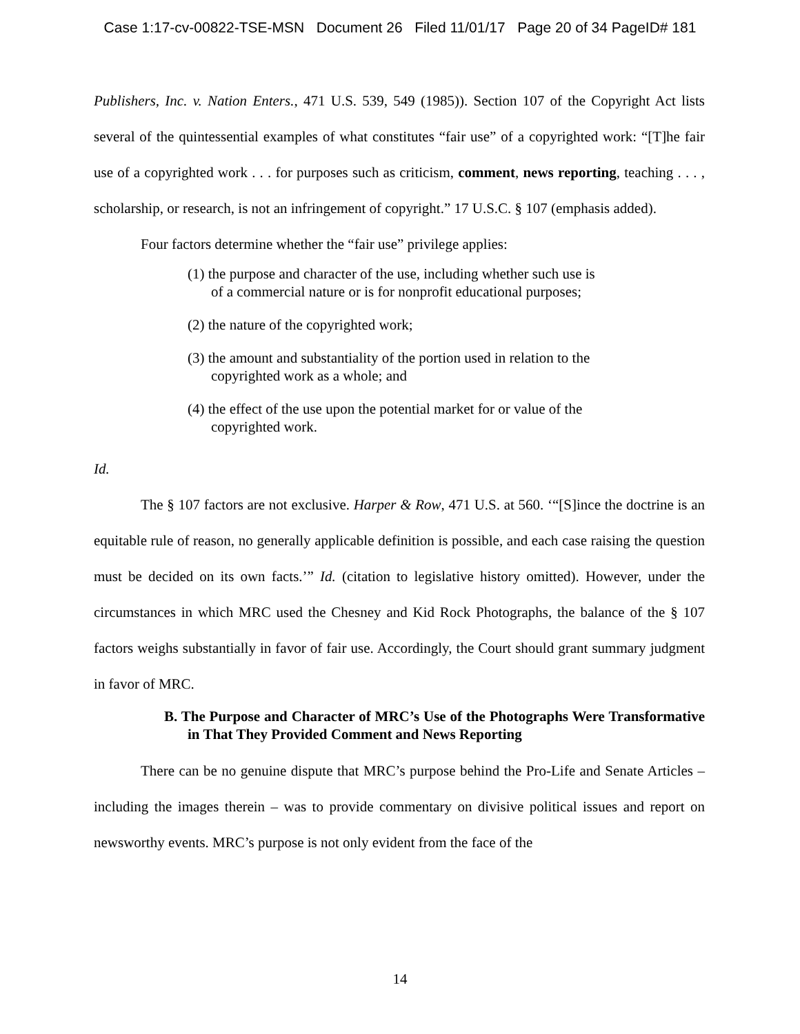Case 1:17-cv-00822-TSE-MSN Document 26 Filed 11/01/17 Page 20 of 34 PageID# 181
Publishers, Inc. v. Nation Enters., 471 U.S. 539, 549 (1985)). Section 107 of the Copyright Act lists several of the quintessential examples of what constitutes “fair use” of a copyrighted work: “[T]he fair use of a copyrighted work . . . for purposes such as criticism, comment, news reporting, teaching . . . , scholarship, or research, is not an infringement of copyright.” 17 U.S.C. § 107 (emphasis added).
Four factors determine whether the “fair use” privilege applies:
(1) the purpose and character of the use, including whether such use is of a commercial nature or is for nonprofit educational purposes;
(2) the nature of the copyrighted work;
(3) the amount and substantiality of the portion used in relation to the copyrighted work as a whole; and
(4) the effect of the use upon the potential market for or value of the copyrighted work.
Id.
The § 107 factors are not exclusive. Harper & Row, 471 U.S. at 560. ‘“[S]ince the doctrine is an equitable rule of reason, no generally applicable definition is possible, and each case raising the question must be decided on its own facts.’” Id. (citation to legislative history omitted). However, under the circumstances in which MRC used the Chesney and Kid Rock Photographs, the balance of the § 107 factors weighs substantially in favor of fair use. Accordingly, the Court should grant summary judgment in favor of MRC.
B. The Purpose and Character of MRC’s Use of the Photographs Were Transformative in That They Provided Comment and News Reporting
There can be no genuine dispute that MRC’s purpose behind the Pro-Life and Senate Articles – including the images therein – was to provide commentary on divisive political issues and report on newsworthy events. MRC’s purpose is not only evident from the face of the
14